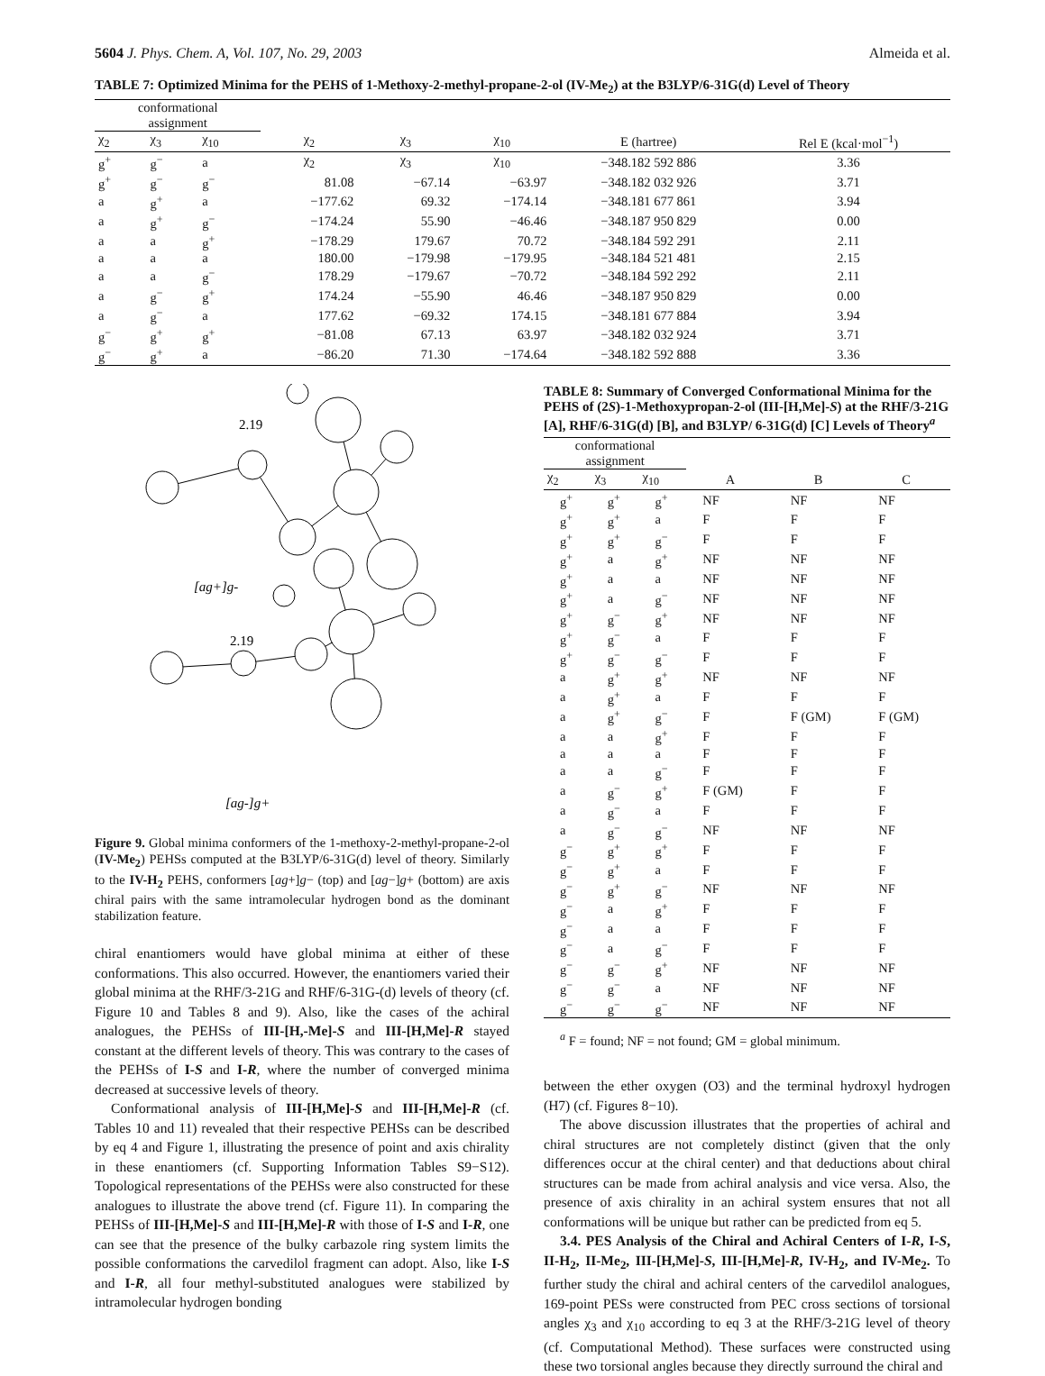5604 J. Phys. Chem. A, Vol. 107, No. 29, 2003 Almeida et al.
TABLE 7: Optimized Minima for the PEHS of 1-Methoxy-2-methyl-propane-2-ol (IV-Me<sub>2</sub>) at the B3LYP/6-31G(d) Level of Theory
| conformational assignment | | | | | | | |
| --- | --- | --- | --- | --- | --- | --- | --- |
| χ<sub>2</sub> | χ<sub>3</sub> | χ<sub>10</sub> | χ<sub>2</sub> | χ<sub>3</sub> | χ<sub>10</sub> | E (hartree) | Rel E (kcal·mol<sup>−1</sup>) |
| g<sup>+</sup> | g<sup>−</sup> | a | χ<sub>2</sub> | χ<sub>3</sub> | χ<sub>10</sub> | −348.182 592 886 | 3.36 |
| g<sup>+</sup> | g<sup>−</sup> | g<sup>−</sup> | 81.08 | −67.14 | −63.97 | −348.182 032 926 | 3.71 |
| a | g<sup>+</sup> | a | −177.62 | 69.32 | −174.14 | −348.181 677 861 | 3.94 |
| a | g<sup>+</sup> | g<sup>−</sup> | −174.24 | 55.90 | −46.46 | −348.187 950 829 | 0.00 |
| a | a | g<sup>+</sup> | −178.29 | 179.67 | 70.72 | −348.184 592 291 | 2.11 |
| a | a | a | 180.00 | −179.98 | −179.95 | −348.184 521 481 | 2.15 |
| a | a | g<sup>−</sup> | 178.29 | −179.67 | −70.72 | −348.184 592 292 | 2.11 |
| a | g<sup>−</sup> | g<sup>+</sup> | 174.24 | −55.90 | 46.46 | −348.187 950 829 | 0.00 |
| a | g<sup>−</sup> | a | 177.62 | −69.32 | 174.15 | −348.181 677 884 | 3.94 |
| g<sup>−</sup> | g<sup>+</sup> | g<sup>+</sup> | −81.08 | 67.13 | 63.97 | −348.182 032 924 | 3.71 |
| g<sup>−</sup> | g<sup>+</sup> | a | −86.20 | 71.30 | −174.64 | −348.182 592 888 | 3.36 |
2.19
[ag+]g-
2.19
[ag-]g+
Figure 9. Global minima conformers of the 1-methoxy-2-methyl-propane-2-ol (IV-Me<sub>2</sub>) PEHSs computed at the B3LYP/6-31G(d) level of theory. Similarly to the IV-H<sub>2</sub> PEHS, conformers [ag+]g− (top) and [ag−]g+ (bottom) are axis chiral pairs with the same intramolecular hydrogen bond as the dominant stabilization feature.
chiral enantiomers would have global minima at either of these conformations. This also occurred. However, the enantiomers varied their global minima at the RHF/3-21G and RHF/6-31G-(d) levels of theory (cf. Figure 10 and Tables 8 and 9). Also, like the cases of the achiral analogues, the PEHSs of III-[H,-Me]-S and III-[H,Me]-R stayed constant at the different levels of theory. This was contrary to the cases of the PEHSs of I-S and I-R, where the number of converged minima decreased at successive levels of theory.
Conformational analysis of III-[H,Me]-S and III-[H,Me]-R (cf. Tables 10 and 11) revealed that their respective PEHSs can be described by eq 4 and Figure 1, illustrating the presence of point and axis chirality in these enantiomers (cf. Supporting Information Tables S9−S12). Topological representations of the PEHSs were also constructed for these analogues to illustrate the above trend (cf. Figure 11). In comparing the PEHSs of III-[H,Me]-S and III-[H,Me]-R with those of I-S and I-R, one can see that the presence of the bulky carbazole ring system limits the possible conformations the carvedilol fragment can adopt. Also, like I-S and I-R, all four methyl-substituted analogues were stabilized by intramolecular hydrogen bonding
TABLE 8: Summary of Converged Conformational Minima for the PEHS of (2S)-1-Methoxypropan-2-ol (III-[H,Me]-S) at the RHF/3-21G [A], RHF/6-31G(d) [B], and B3LYP/ 6-31G(d) [C] Levels of Theory<sup>a</sup>
| conformational assignment | | | | | |
| --- | --- | --- | --- | --- | --- |
| χ<sub>2</sub> | χ<sub>3</sub> | χ<sub>10</sub> | A | B | C |
| g<sup>+</sup> | g<sup>+</sup> | g<sup>+</sup> | NF | NF | NF |
| g<sup>+</sup> | g<sup>+</sup> | a | F | F | F |
| g<sup>+</sup> | g<sup>+</sup> | g<sup>−</sup> | F | F | F |
| g<sup>+</sup> | a | g<sup>+</sup> | NF | NF | NF |
| g<sup>+</sup> | a | a | NF | NF | NF |
| g<sup>+</sup> | a | g<sup>−</sup> | NF | NF | NF |
| g<sup>+</sup> | g<sup>−</sup> | g<sup>+</sup> | NF | NF | NF |
| g<sup>+</sup> | g<sup>−</sup> | a | F | F | F |
| g<sup>+</sup> | g<sup>−</sup> | g<sup>−</sup> | F | F | F |
| a | g<sup>+</sup> | g<sup>+</sup> | NF | NF | NF |
| a | g<sup>+</sup> | a | F | F | F |
| a | g<sup>+</sup> | g<sup>−</sup> | F | F (GM) | F (GM) |
| a | a | g<sup>+</sup> | F | F | F |
| a | a | a | F | F | F |
| a | a | g<sup>−</sup> | F | F | F |
| a | g<sup>−</sup> | g<sup>+</sup> | F (GM) | F | F |
| a | g<sup>−</sup> | a | F | F | F |
| a | g<sup>−</sup> | g<sup>−</sup> | NF | NF | NF |
| g<sup>−</sup> | g<sup>+</sup> | g<sup>+</sup> | F | F | F |
| g<sup>−</sup> | g<sup>+</sup> | a | F | F | F |
| g<sup>−</sup> | g<sup>+</sup> | g<sup>−</sup> | NF | NF | NF |
| g<sup>−</sup> | a | g<sup>+</sup> | F | F | F |
| g<sup>−</sup> | a | a | F | F | F |
| g<sup>−</sup> | a | g<sup>−</sup> | F | F | F |
| g<sup>−</sup> | g<sup>−</sup> | g<sup>+</sup> | NF | NF | NF |
| g<sup>−</sup> | g<sup>−</sup> | a | NF | NF | NF |
| g<sup>−</sup> | g<sup>−</sup> | g<sup>−</sup> | NF | NF | NF |
<sup>a</sup> F = found; NF = not found; GM = global minimum.
between the ether oxygen (O3) and the terminal hydroxyl hydrogen (H7) (cf. Figures 8−10).
The above discussion illustrates that the properties of achiral and chiral structures are not completely distinct (given that the only differences occur at the chiral center) and that deductions about chiral structures can be made from achiral analysis and vice versa. Also, the presence of axis chirality in an achiral system ensures that not all conformations will be unique but rather can be predicted from eq 5.
3.4. PES Analysis of the Chiral and Achiral Centers of I-R, I-S, II-H<sub>2</sub>, II-Me<sub>2</sub>, III-[H,Me]-S, III-[H,Me]-R, IV-H<sub>2</sub>, and IV-Me<sub>2</sub>. To further study the chiral and achiral centers of the carvedilol analogues, 169-point PESs were constructed from PEC cross sections of torsional angles χ<sub>3</sub> and χ<sub>10</sub> according to eq 3 at the RHF/3-21G level of theory (cf. Computational Method). These surfaces were constructed using these two torsional angles because they directly surround the chiral and